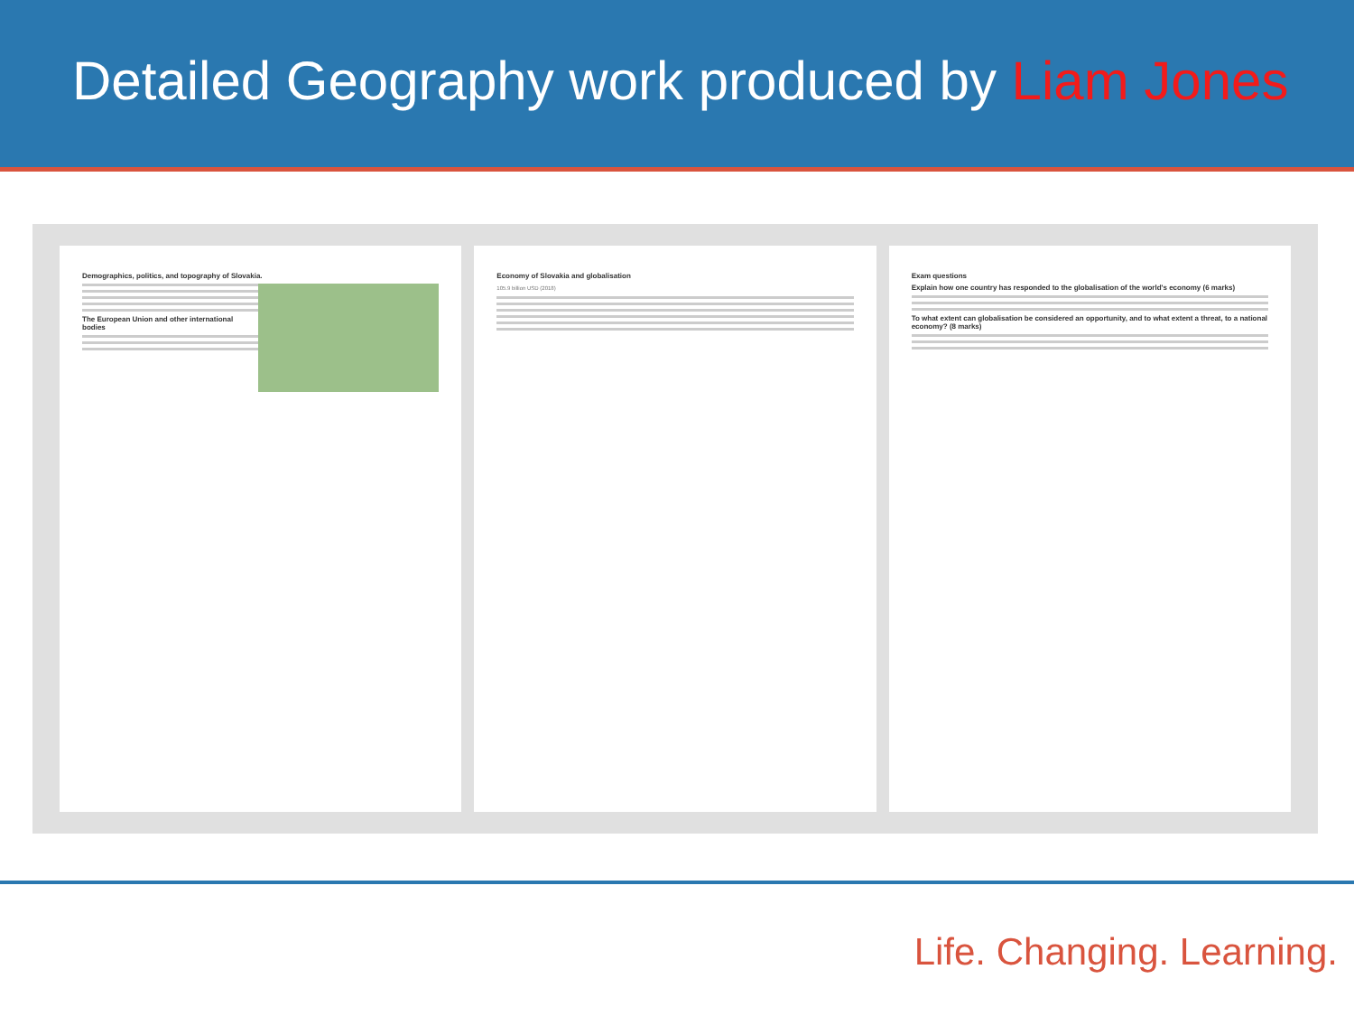Detailed Geography work produced by Liam Jones
Demographics, politics, and topography of Slovakia.
The European Union and other international bodies
Economy of Slovakia and globalisation
105.9 billion USD (2018)
Exam questions
Explain how one country has responded to the globalisation of the world's economy (6 marks)
To what extent can globalisation be considered an opportunity, and to what extent a threat, to a national economy? (8 marks)
Life. Changing. Learning.